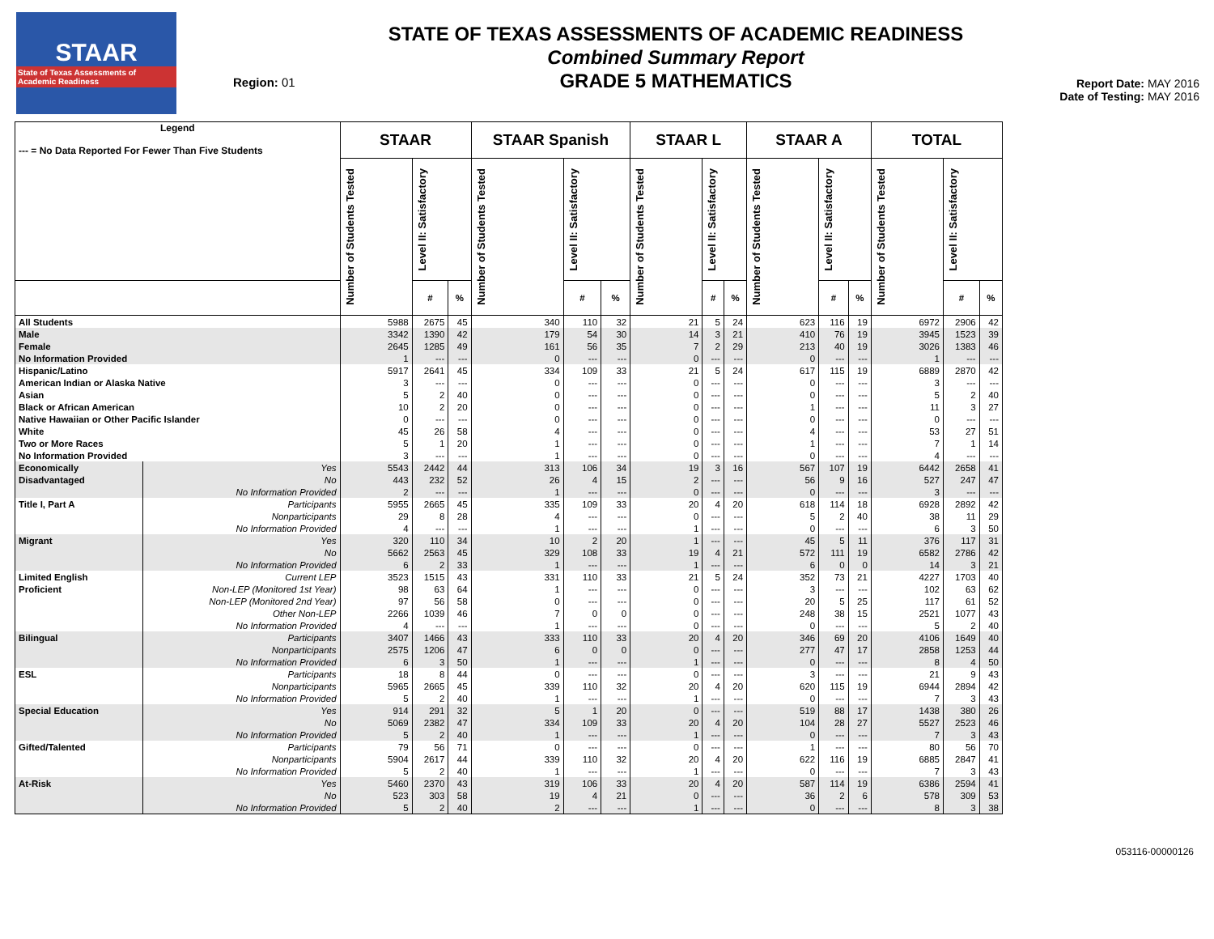STAAR
State of Texas Assessments of Academic Readiness
Region: 01
STATE OF TEXAS ASSESSMENTS OF ACADEMIC READINESS
Combined Summary Report
GRADE 5 MATHEMATICS
Report Date: MAY 2016
Date of Testing: MAY 2016
| Legend --- = No Data Reported For Fewer Than Five Students | | STAAR | | | STAAR Spanish | | | STAAR L | | | STAAR A | | | TOTAL | | |
| --- | --- | --- | --- | --- | --- | --- | --- | --- | --- | --- | --- | --- | --- | --- | --- | --- |
| | | Number of Students Tested | Level II: Satisfactory | | Number of Students Tested | Level II: Satisfactory | | Number of Students Tested | Level II: Satisfactory | | Number of Students Tested | Level II: Satisfactory | | Number of Students Tested | Level II: Satisfactory | |
| | | | # | % | | # | % | | # | % | | # | % | | # | % |
| All Students | | 5988 | 2675 | 45 | 340 | 110 | 32 | 21 | 5 | 24 | 623 | 116 | 19 | 6972 | 2906 | 42 |
| Male | | 3342 | 1390 | 42 | 179 | 54 | 30 | 14 | 3 | 21 | 410 | 76 | 19 | 3945 | 1523 | 39 |
| Female | | 2645 | 1285 | 49 | 161 | 56 | 35 | 7 | 2 | 29 | 213 | 40 | 19 | 3026 | 1383 | 46 |
| No Information Provided | | 1 | --- | --- | 0 | --- | --- | 0 | --- | --- | 0 | --- | --- | 1 | --- | --- |
| Hispanic/Latino | | 5917 | 2641 | 45 | 334 | 109 | 33 | 21 | 5 | 24 | 617 | 115 | 19 | 6889 | 2870 | 42 |
| American Indian or Alaska Native | | 3 | --- | --- | 0 | --- | --- | 0 | --- | --- | 0 | --- | --- | 3 | --- | --- |
| Asian | | 5 | 2 | 40 | 0 | --- | --- | 0 | --- | --- | 0 | --- | --- | 5 | 2 | 40 |
| Black or African American | | 10 | 2 | 20 | 0 | --- | --- | 0 | --- | --- | 1 | --- | --- | 11 | 3 | 27 |
| Native Hawaiian or Other Pacific Islander | | 0 | --- | --- | 0 | --- | --- | 0 | --- | --- | 0 | --- | --- | 0 | --- | --- |
| White | | 45 | 26 | 58 | 4 | --- | --- | 0 | --- | --- | 4 | --- | --- | 53 | 27 | 51 |
| Two or More Races | | 5 | 1 | 20 | 1 | --- | --- | 0 | --- | --- | 1 | --- | --- | 7 | 1 | 14 |
| No Information Provided | | 3 | --- | --- | 1 | --- | --- | 0 | --- | --- | 0 | --- | --- | 4 | --- | --- |
| Economically | Yes | 5543 | 2442 | 44 | 313 | 106 | 34 | 19 | 3 | 16 | 567 | 107 | 19 | 6442 | 2658 | 41 |
| Disadvantaged | No | 443 | 232 | 52 | 26 | 4 | 15 | 2 | --- | --- | 56 | 9 | 16 | 527 | 247 | 47 |
| | No Information Provided | 2 | --- | --- | 1 | --- | --- | 0 | --- | --- | 0 | --- | --- | 3 | --- | --- |
| Title I, Part A | Participants | 5955 | 2665 | 45 | 335 | 109 | 33 | 20 | 4 | 20 | 618 | 114 | 18 | 6928 | 2892 | 42 |
| | Nonparticipants | 29 | 8 | 28 | 4 | --- | --- | 0 | --- | --- | 5 | 2 | 40 | 38 | 11 | 29 |
| | No Information Provided | 4 | --- | --- | 1 | --- | --- | 1 | --- | --- | 0 | --- | --- | 6 | 3 | 50 |
| Migrant | Yes | 320 | 110 | 34 | 10 | 2 | 20 | 1 | --- | --- | 45 | 5 | 11 | 376 | 117 | 31 |
| | No | 5662 | 2563 | 45 | 329 | 108 | 33 | 19 | 4 | 21 | 572 | 111 | 19 | 6582 | 2786 | 42 |
| | No Information Provided | 6 | 2 | 33 | 1 | --- | --- | 1 | --- | --- | 6 | 0 | 0 | 14 | 3 | 21 |
| Limited English | Current LEP | 3523 | 1515 | 43 | 331 | 110 | 33 | 21 | 5 | 24 | 352 | 73 | 21 | 4227 | 1703 | 40 |
| Proficient | Non-LEP (Monitored 1st Year) | 98 | 63 | 64 | 1 | --- | --- | 0 | --- | --- | 3 | --- | --- | 102 | 63 | 62 |
| | Non-LEP (Monitored 2nd Year) | 97 | 56 | 58 | 0 | --- | --- | 0 | --- | --- | 20 | 5 | 25 | 117 | 61 | 52 |
| | Other Non-LEP | 2266 | 1039 | 46 | 7 | 0 | 0 | 0 | --- | --- | 248 | 38 | 15 | 2521 | 1077 | 43 |
| | No Information Provided | 4 | --- | --- | 1 | --- | --- | 0 | --- | --- | 0 | --- | --- | 5 | 2 | 40 |
| Bilingual | Participants | 3407 | 1466 | 43 | 333 | 110 | 33 | 20 | 4 | 20 | 346 | 69 | 20 | 4106 | 1649 | 40 |
| | Nonparticipants | 2575 | 1206 | 47 | 6 | 0 | 0 | 0 | --- | --- | 277 | 47 | 17 | 2858 | 1253 | 44 |
| | No Information Provided | 6 | 3 | 50 | 1 | --- | --- | 1 | --- | --- | 0 | --- | --- | 8 | 4 | 50 |
| ESL | Participants | 18 | 8 | 44 | 0 | --- | --- | 0 | --- | --- | 3 | --- | --- | 21 | 9 | 43 |
| | Nonparticipants | 5965 | 2665 | 45 | 339 | 110 | 32 | 20 | 4 | 20 | 620 | 115 | 19 | 6944 | 2894 | 42 |
| | No Information Provided | 5 | 2 | 40 | 1 | --- | --- | 1 | --- | --- | 0 | --- | --- | 7 | 3 | 43 |
| Special Education | Yes | 914 | 291 | 32 | 5 | 1 | 20 | 0 | --- | --- | 519 | 88 | 17 | 1438 | 380 | 26 |
| | No | 5069 | 2382 | 47 | 334 | 109 | 33 | 20 | 4 | 20 | 104 | 28 | 27 | 5527 | 2523 | 46 |
| | No Information Provided | 5 | 2 | 40 | 1 | --- | --- | 1 | --- | --- | 0 | --- | --- | 7 | 3 | 43 |
| Gifted/Talented | Participants | 79 | 56 | 71 | 0 | --- | --- | 0 | --- | --- | 1 | --- | --- | 80 | 56 | 70 |
| | Nonparticipants | 5904 | 2617 | 44 | 339 | 110 | 32 | 20 | 4 | 20 | 622 | 116 | 19 | 6885 | 2847 | 41 |
| | No Information Provided | 5 | 2 | 40 | 1 | --- | --- | 1 | --- | --- | 0 | --- | --- | 7 | 3 | 43 |
| At-Risk | Yes | 5460 | 2370 | 43 | 319 | 106 | 33 | 20 | 4 | 20 | 587 | 114 | 19 | 6386 | 2594 | 41 |
| | No | 523 | 303 | 58 | 19 | 4 | 21 | 0 | --- | --- | 36 | 2 | 6 | 578 | 309 | 53 |
| | No Information Provided | 5 | 2 | 40 | 2 | --- | --- | 1 | --- | --- | 0 | --- | --- | 8 | 3 | 38 |
053116-00000126